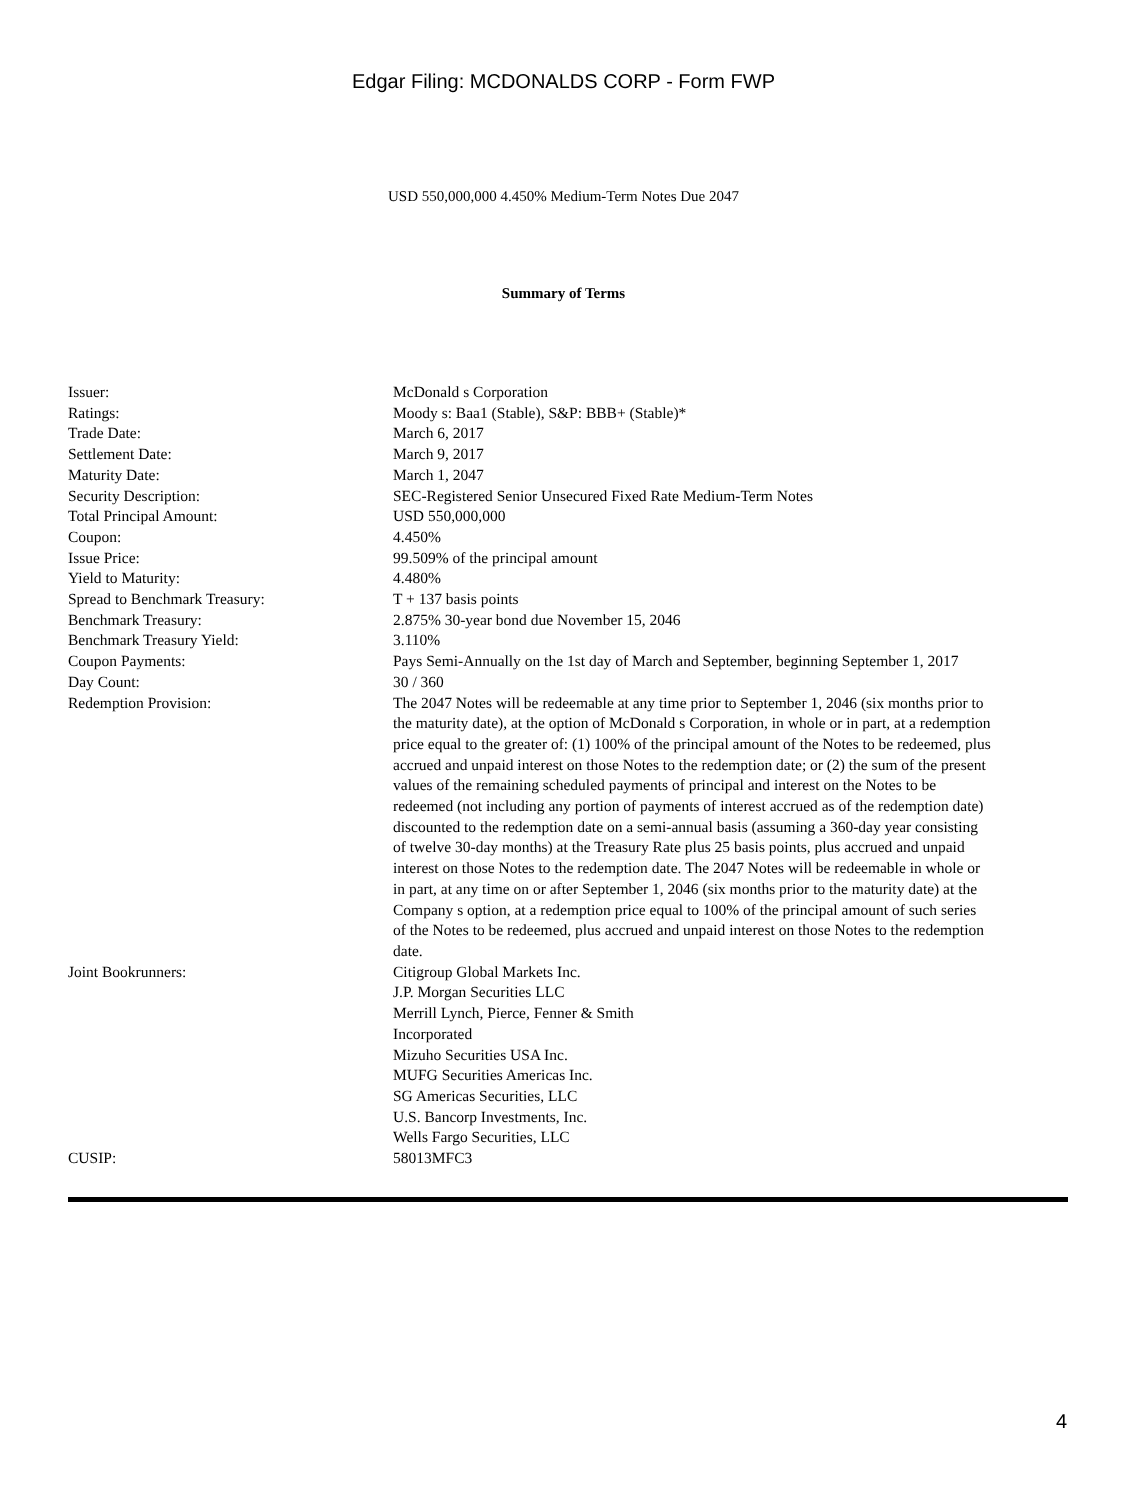Edgar Filing: MCDONALDS CORP - Form FWP
USD 550,000,000 4.450% Medium-Term Notes Due 2047
Summary of Terms
| Issuer: | McDonald s Corporation |
| Ratings: | Moody s: Baa1 (Stable), S&P: BBB+ (Stable)* |
| Trade Date: | March 6, 2017 |
| Settlement Date: | March 9, 2017 |
| Maturity Date: | March 1, 2047 |
| Security Description: | SEC-Registered Senior Unsecured Fixed Rate Medium-Term Notes |
| Total Principal Amount: | USD 550,000,000 |
| Coupon: | 4.450% |
| Issue Price: | 99.509% of the principal amount |
| Yield to Maturity: | 4.480% |
| Spread to Benchmark Treasury: | T + 137 basis points |
| Benchmark Treasury: | 2.875% 30-year bond due November 15, 2046 |
| Benchmark Treasury Yield: | 3.110% |
| Coupon Payments: | Pays Semi-Annually on the 1st day of March and September, beginning September 1, 2017 |
| Day Count: | 30 / 360 |
| Redemption Provision: | The 2047 Notes will be redeemable at any time prior to September 1, 2046 (six months prior to the maturity date), at the option of McDonald s Corporation, in whole or in part, at a redemption price equal to the greater of: (1) 100% of the principal amount of the Notes to be redeemed, plus accrued and unpaid interest on those Notes to the redemption date; or (2) the sum of the present values of the remaining scheduled payments of principal and interest on the Notes to be redeemed (not including any portion of payments of interest accrued as of the redemption date) discounted to the redemption date on a semi-annual basis (assuming a 360-day year consisting of twelve 30-day months) at the Treasury Rate plus 25 basis points, plus accrued and unpaid interest on those Notes to the redemption date. The 2047 Notes will be redeemable in whole or in part, at any time on or after September 1, 2046 (six months prior to the maturity date) at the Company s option, at a redemption price equal to 100% of the principal amount of such series of the Notes to be redeemed, plus accrued and unpaid interest on those Notes to the redemption date. |
| Joint Bookrunners: | Citigroup Global Markets Inc. J.P. Morgan Securities LLC Merrill Lynch, Pierce, Fenner & Smith Incorporated Mizuho Securities USA Inc. MUFG Securities Americas Inc. SG Americas Securities, LLC U.S. Bancorp Investments, Inc. Wells Fargo Securities, LLC |
| CUSIP: | 58013MFC3 |
4